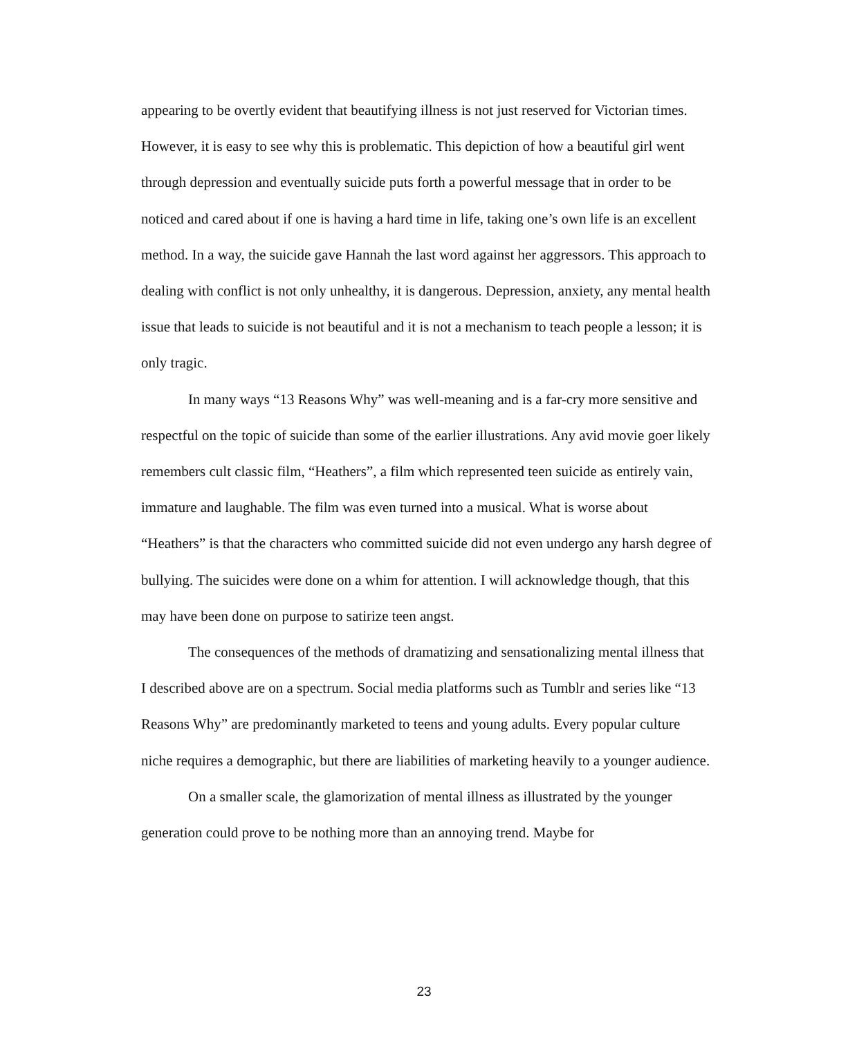appearing to be overtly evident that beautifying illness is not just reserved for Victorian times. However, it is easy to see why this is problematic. This depiction of how a beautiful girl went through depression and eventually suicide puts forth a powerful message that in order to be noticed and cared about if one is having a hard time in life, taking one’s own life is an excellent method. In a way, the suicide gave Hannah the last word against her aggressors. This approach to dealing with conflict is not only unhealthy, it is dangerous. Depression, anxiety, any mental health issue that leads to suicide is not beautiful and it is not a mechanism to teach people a lesson; it is only tragic.
In many ways “13 Reasons Why” was well-meaning and is a far-cry more sensitive and respectful on the topic of suicide than some of the earlier illustrations. Any avid movie goer likely remembers cult classic film, “Heathers”, a film which represented teen suicide as entirely vain, immature and laughable. The film was even turned into a musical. What is worse about “Heathers” is that the characters who committed suicide did not even undergo any harsh degree of bullying. The suicides were done on a whim for attention. I will acknowledge though, that this may have been done on purpose to satirize teen angst.
The consequences of the methods of dramatizing and sensationalizing mental illness that I described above are on a spectrum. Social media platforms such as Tumblr and series like “13 Reasons Why” are predominantly marketed to teens and young adults. Every popular culture niche requires a demographic, but there are liabilities of marketing heavily to a younger audience.
On a smaller scale, the glamorization of mental illness as illustrated by the younger generation could prove to be nothing more than an annoying trend. Maybe for
23